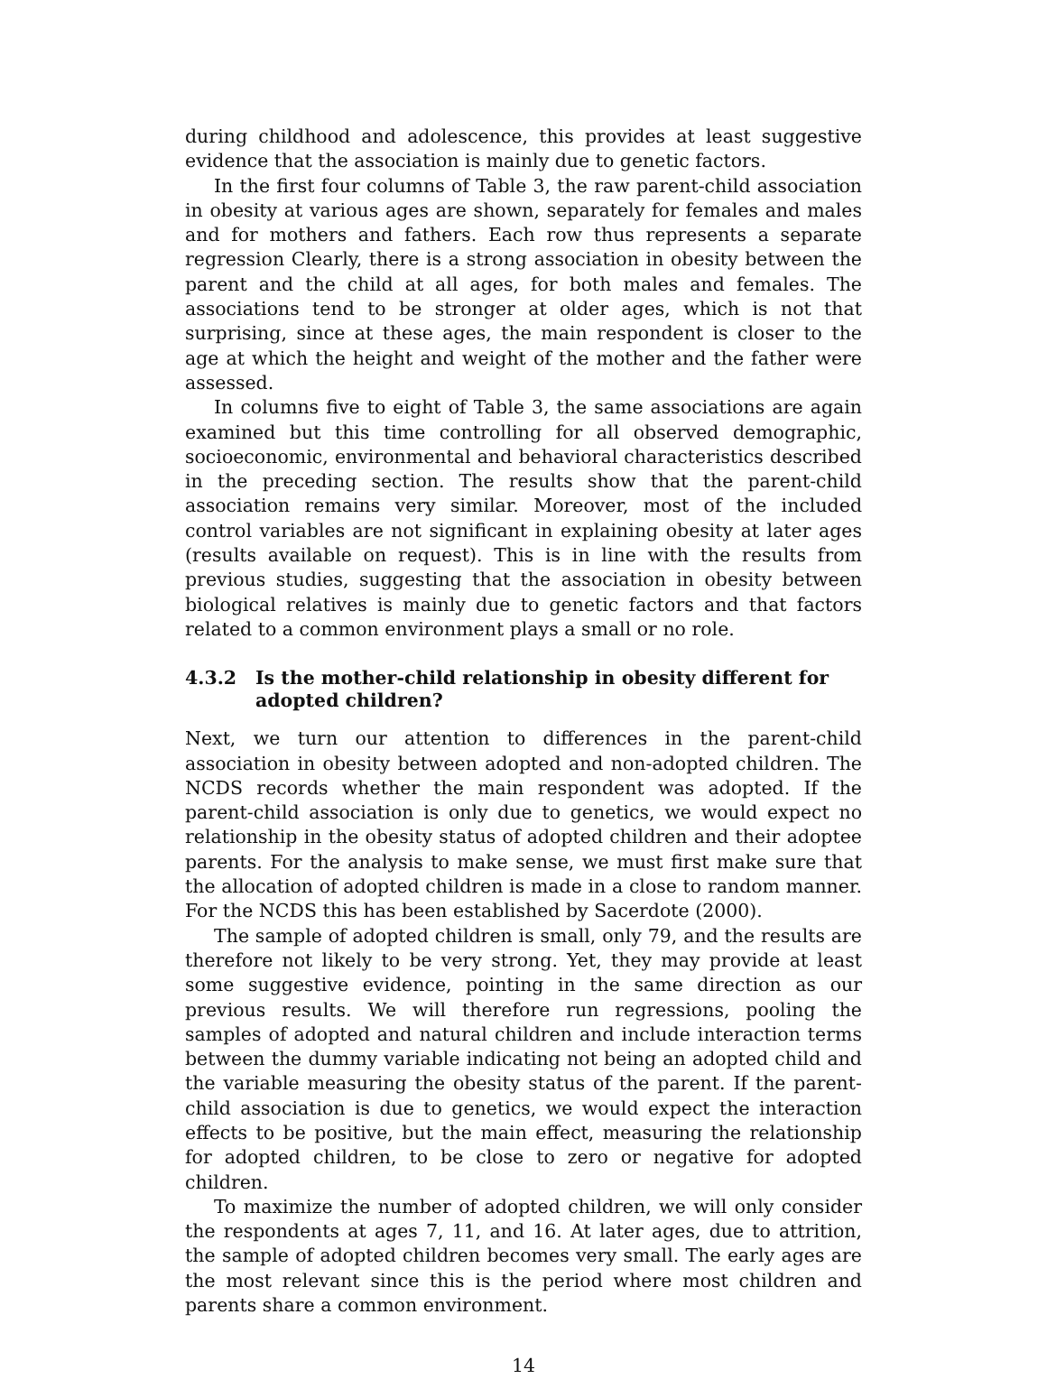during childhood and adolescence, this provides at least suggestive evidence that the association is mainly due to genetic factors.
In the first four columns of Table 3, the raw parent-child association in obesity at various ages are shown, separately for females and males and for mothers and fathers. Each row thus represents a separate regression Clearly, there is a strong association in obesity between the parent and the child at all ages, for both males and females. The associations tend to be stronger at older ages, which is not that surprising, since at these ages, the main respondent is closer to the age at which the height and weight of the mother and the father were assessed.
In columns five to eight of Table 3, the same associations are again examined but this time controlling for all observed demographic, socioeconomic, environmental and behavioral characteristics described in the preceding section. The results show that the parent-child association remains very similar. Moreover, most of the included control variables are not significant in explaining obesity at later ages (results available on request). This is in line with the results from previous studies, suggesting that the association in obesity between biological relatives is mainly due to genetic factors and that factors related to a common environment plays a small or no role.
4.3.2 Is the mother-child relationship in obesity different for adopted children?
Next, we turn our attention to differences in the parent-child association in obesity between adopted and non-adopted children. The NCDS records whether the main respondent was adopted. If the parent-child association is only due to genetics, we would expect no relationship in the obesity status of adopted children and their adoptee parents. For the analysis to make sense, we must first make sure that the allocation of adopted children is made in a close to random manner. For the NCDS this has been established by Sacerdote (2000).
The sample of adopted children is small, only 79, and the results are therefore not likely to be very strong. Yet, they may provide at least some suggestive evidence, pointing in the same direction as our previous results. We will therefore run regressions, pooling the samples of adopted and natural children and include interaction terms between the dummy variable indicating not being an adopted child and the variable measuring the obesity status of the parent. If the parent-child association is due to genetics, we would expect the interaction effects to be positive, but the main effect, measuring the relationship for adopted children, to be close to zero or negative for adopted children.
To maximize the number of adopted children, we will only consider the respondents at ages 7, 11, and 16. At later ages, due to attrition, the sample of adopted children becomes very small. The early ages are the most relevant since this is the period where most children and parents share a common environment.
14